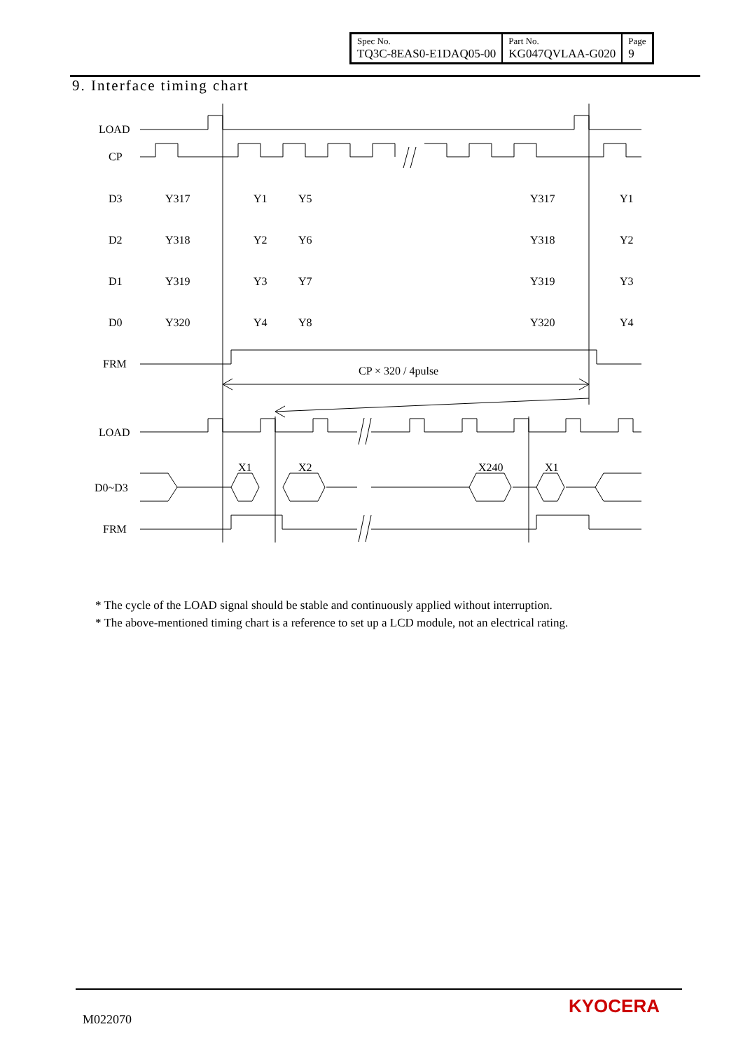| Spec No. TQ3C-8EAS0-E1DAQ05-00 | Part No. KG047QVLAA-G020 | Page 9 |
9. Interface timing chart
LOAD
CP
D3
D2
D1
D0
FRM
CP × 320 / 4pulse
LOAD
D0~D3
FRM
Y317
Y1
Y5
Y317
Y1
Y318
Y2
Y6
Y318
Y2
Y319
Y3
Y7
Y319
Y3
Y320
Y4
Y8
Y320
Y4
X1
X2
X240
X1
* The cycle of the LOAD signal should be stable and continuously applied without interruption.
* The above-mentioned timing chart is a reference to set up a LCD module, not an electrical rating.
M022070
KYOCERA